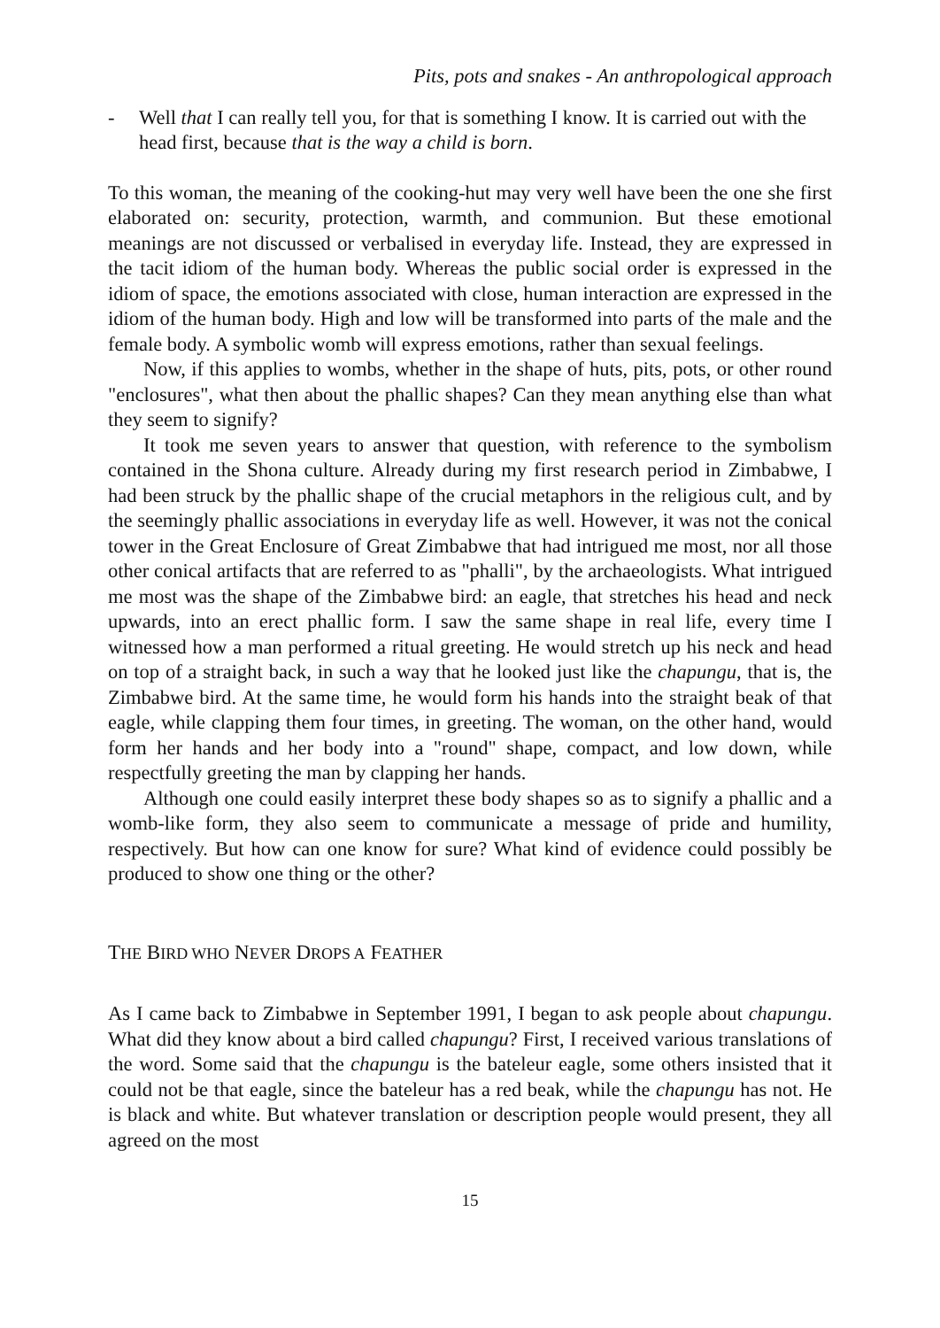Pits, pots and snakes - An anthropological approach
- Well that I can really tell you, for that is something I know. It is carried out with the head first, because that is the way a child is born.
To this woman, the meaning of the cooking-hut may very well have been the one she first elaborated on: security, protection, warmth, and communion. But these emotional meanings are not discussed or verbalised in everyday life. Instead, they are expressed in the tacit idiom of the human body. Whereas the public social order is expressed in the idiom of space, the emotions associated with close, human interaction are expressed in the idiom of the human body. High and low will be transformed into parts of the male and the female body. A symbolic womb will express emotions, rather than sexual feelings.
Now, if this applies to wombs, whether in the shape of huts, pits, pots, or other round "enclosures", what then about the phallic shapes? Can they mean anything else than what they seem to signify?
It took me seven years to answer that question, with reference to the symbolism contained in the Shona culture. Already during my first research period in Zimbabwe, I had been struck by the phallic shape of the crucial metaphors in the religious cult, and by the seemingly phallic associations in everyday life as well. However, it was not the conical tower in the Great Enclosure of Great Zimbabwe that had intrigued me most, nor all those other conical artifacts that are referred to as "phalli", by the archaeologists. What intrigued me most was the shape of the Zimbabwe bird: an eagle, that stretches his head and neck upwards, into an erect phallic form. I saw the same shape in real life, every time I witnessed how a man performed a ritual greeting. He would stretch up his neck and head on top of a straight back, in such a way that he looked just like the chapungu, that is, the Zimbabwe bird. At the same time, he would form his hands into the straight beak of that eagle, while clapping them four times, in greeting. The woman, on the other hand, would form her hands and her body into a "round" shape, compact, and low down, while respectfully greeting the man by clapping her hands.
Although one could easily interpret these body shapes so as to signify a phallic and a womb-like form, they also seem to communicate a message of pride and humility, respectively. But how can one know for sure? What kind of evidence could possibly be produced to show one thing or the other?
THE BIRD WHO NEVER DROPS A FEATHER
As I came back to Zimbabwe in September 1991, I began to ask people about chapungu. What did they know about a bird called chapungu? First, I received various translations of the word. Some said that the chapungu is the bateleur eagle, some others insisted that it could not be that eagle, since the bateleur has a red beak, while the chapungu has not. He is black and white. But whatever translation or description people would present, they all agreed on the most
15